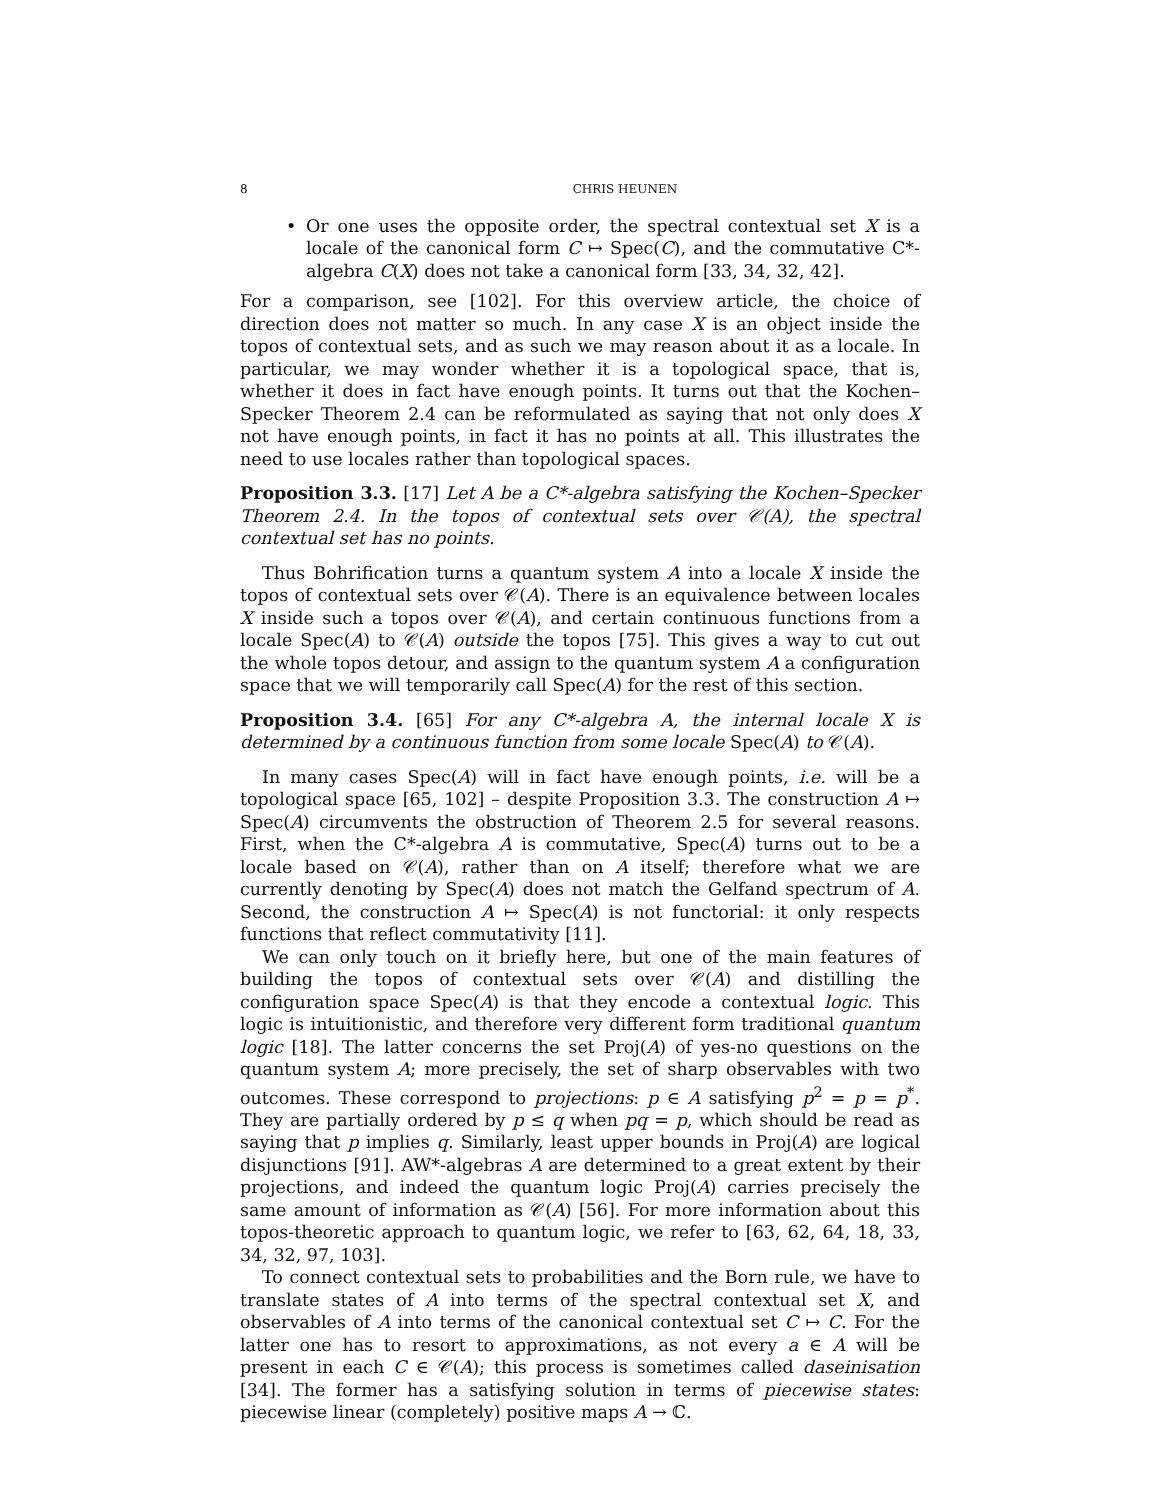8 CHRIS HEUNEN
• Or one uses the opposite order, the spectral contextual set X is a locale of the canonical form C ↦ Spec(C), and the commutative C*-algebra C(X) does not take a canonical form [33, 34, 32, 42].
For a comparison, see [102]. For this overview article, the choice of direction does not matter so much. In any case X is an object inside the topos of contextual sets, and as such we may reason about it as a locale. In particular, we may wonder whether it is a topological space, that is, whether it does in fact have enough points. It turns out that the Kochen–Specker Theorem 2.4 can be reformulated as saying that not only does X not have enough points, in fact it has no points at all. This illustrates the need to use locales rather than topological spaces.
Proposition 3.3. [17] Let A be a C*-algebra satisfying the Kochen–Specker Theorem 2.4. In the topos of contextual sets over 𝒞(A), the spectral contextual set has no points.
Thus Bohrification turns a quantum system A into a locale X inside the topos of contextual sets over 𝒞(A). There is an equivalence between locales X inside such a topos over 𝒞(A), and certain continuous functions from a locale Spec(A) to 𝒞(A) outside the topos [75]. This gives a way to cut out the whole topos detour, and assign to the quantum system A a configuration space that we will temporarily call Spec(A) for the rest of this section.
Proposition 3.4. [65] For any C*-algebra A, the internal locale X is determined by a continuous function from some locale Spec(A) to 𝒞(A).
In many cases Spec(A) will in fact have enough points, i.e. will be a topological space [65, 102] – despite Proposition 3.3. The construction A ↦ Spec(A) circumvents the obstruction of Theorem 2.5 for several reasons. First, when the C*-algebra A is commutative, Spec(A) turns out to be a locale based on 𝒞(A), rather than on A itself; therefore what we are currently denoting by Spec(A) does not match the Gelfand spectrum of A. Second, the construction A ↦ Spec(A) is not functorial: it only respects functions that reflect commutativity [11].
We can only touch on it briefly here, but one of the main features of building the topos of contextual sets over 𝒞(A) and distilling the configuration space Spec(A) is that they encode a contextual logic. This logic is intuitionistic, and therefore very different form traditional quantum logic [18]. The latter concerns the set Proj(A) of yes-no questions on the quantum system A; more precisely, the set of sharp observables with two outcomes. These correspond to projections: p ∈ A satisfying p<sup>2</sup> = p = p<sup>*</sup>. They are partially ordered by p ≤ q when pq = p, which should be read as saying that p implies q. Similarly, least upper bounds in Proj(A) are logical disjunctions [91]. AW*-algebras A are determined to a great extent by their projections, and indeed the quantum logic Proj(A) carries precisely the same amount of information as 𝒞(A) [56]. For more information about this topos-theoretic approach to quantum logic, we refer to [63, 62, 64, 18, 33, 34, 32, 97, 103].
To connect contextual sets to probabilities and the Born rule, we have to translate states of A into terms of the spectral contextual set X, and observables of A into terms of the canonical contextual set C ↦ C. For the latter one has to resort to approximations, as not every a ∈ A will be present in each C ∈ 𝒞(A); this process is sometimes called daseinisation [34]. The former has a satisfying solution in terms of piecewise states: piecewise linear (completely) positive maps A → ℂ.